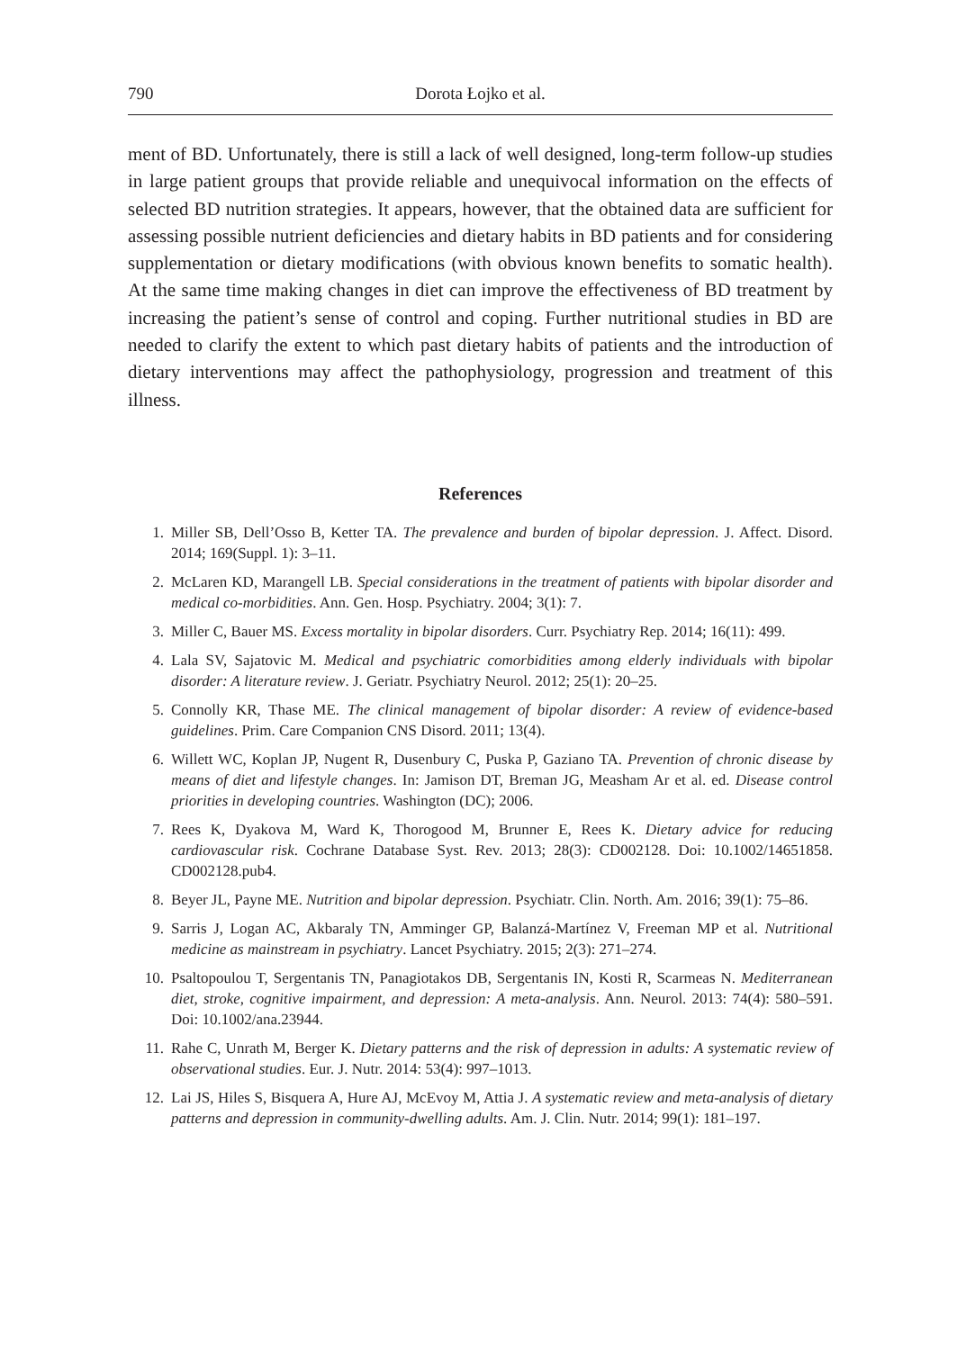790 Dorota Łojko et al.
ment of BD. Unfortunately, there is still a lack of well designed, long-term follow-up studies in large patient groups that provide reliable and unequivocal information on the effects of selected BD nutrition strategies. It appears, however, that the obtained data are sufficient for assessing possible nutrient deficiencies and dietary habits in BD patients and for considering supplementation or dietary modifications (with obvious known benefits to somatic health). At the same time making changes in diet can improve the effectiveness of BD treatment by increasing the patient’s sense of control and coping. Further nutritional studies in BD are needed to clarify the extent to which past dietary habits of patients and the introduction of dietary interventions may affect the pathophysiology, progression and treatment of this illness.
References
1. Miller SB, Dell’Osso B, Ketter TA. The prevalence and burden of bipolar depression. J. Affect. Disord. 2014; 169(Suppl. 1): 3–11.
2. McLaren KD, Marangell LB. Special considerations in the treatment of patients with bipolar disorder and medical co-morbidities. Ann. Gen. Hosp. Psychiatry. 2004; 3(1): 7.
3. Miller C, Bauer MS. Excess mortality in bipolar disorders. Curr. Psychiatry Rep. 2014; 16(11): 499.
4. Lala SV, Sajatovic M. Medical and psychiatric comorbidities among elderly individuals with bipolar disorder: A literature review. J. Geriatr. Psychiatry Neurol. 2012; 25(1): 20–25.
5. Connolly KR, Thase ME. The clinical management of bipolar disorder: A review of evidence-based guidelines. Prim. Care Companion CNS Disord. 2011; 13(4).
6. Willett WC, Koplan JP, Nugent R, Dusenbury C, Puska P, Gaziano TA. Prevention of chronic disease by means of diet and lifestyle changes. In: Jamison DT, Breman JG, Measham Ar et al. ed. Disease control priorities in developing countries. Washington (DC); 2006.
7. Rees K, Dyakova M, Ward K, Thorogood M, Brunner E, Rees K. Dietary advice for reducing cardiovascular risk. Cochrane Database Syst. Rev. 2013; 28(3): CD002128. Doi: 10.1002/14651858. CD002128.pub4.
8. Beyer JL, Payne ME. Nutrition and bipolar depression. Psychiatr. Clin. North. Am. 2016; 39(1): 75–86.
9. Sarris J, Logan AC, Akbaraly TN, Amminger GP, Balanzá-Martínez V, Freeman MP et al. Nutritional medicine as mainstream in psychiatry. Lancet Psychiatry. 2015; 2(3): 271–274.
10. Psaltopoulou T, Sergentanis TN, Panagiotakos DB, Sergentanis IN, Kosti R, Scarmeas N. Mediterranean diet, stroke, cognitive impairment, and depression: A meta-analysis. Ann. Neurol. 2013: 74(4): 580–591. Doi: 10.1002/ana.23944.
11. Rahe C, Unrath M, Berger K. Dietary patterns and the risk of depression in adults: A systematic review of observational studies. Eur. J. Nutr. 2014: 53(4): 997–1013.
12. Lai JS, Hiles S, Bisquera A, Hure AJ, McEvoy M, Attia J. A systematic review and meta-analysis of dietary patterns and depression in community-dwelling adults. Am. J. Clin. Nutr. 2014; 99(1): 181–197.